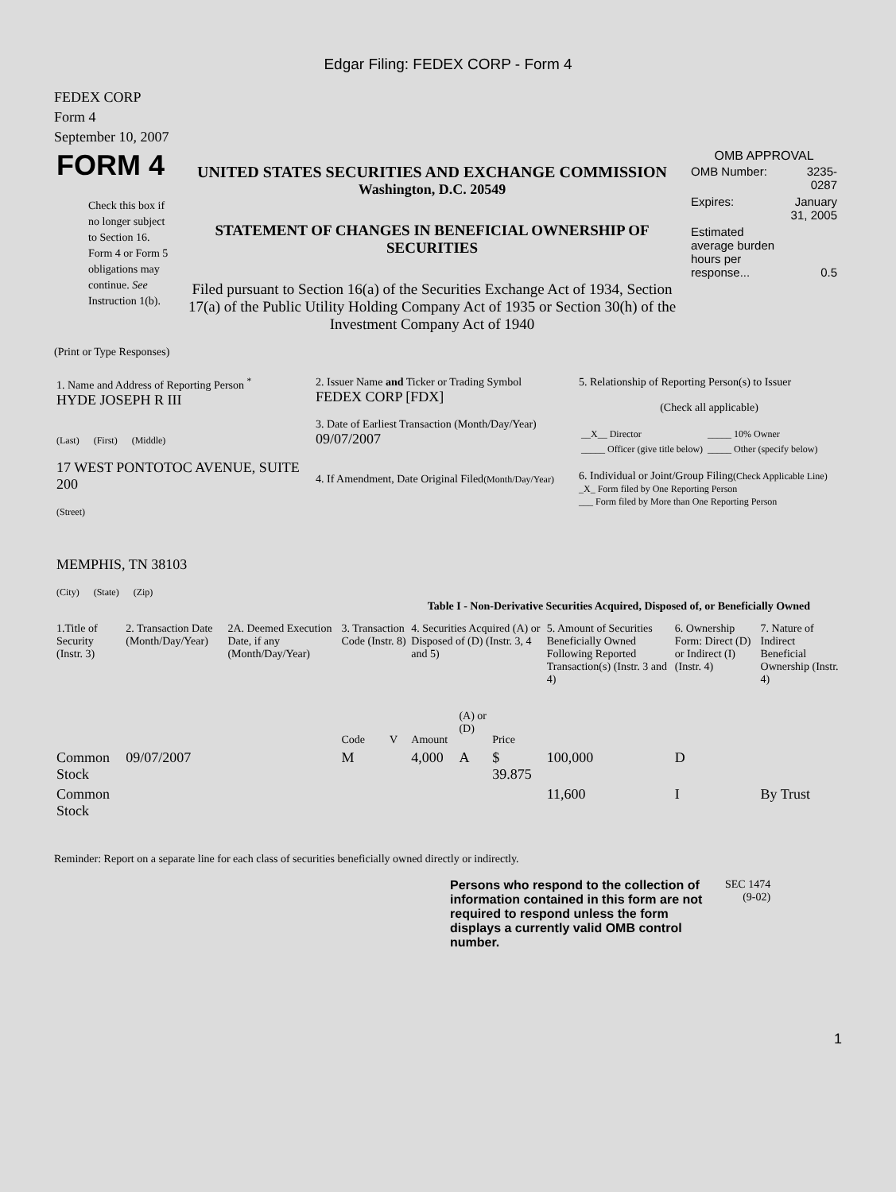Edgar Filing: FEDEX CORP - Form 4
FEDEX CORP
Form 4
September 10, 2007
| FORM 4 Check this box if no longer subject to Section 16. Form 4 or Form 5 obligations may continue. See Instruction 1(b). | UNITED STATES SECURITIES AND EXCHANGE COMMISSION Washington, D.C. 20549 STATEMENT OF CHANGES IN BENEFICIAL OWNERSHIP OF SECURITIES Filed pursuant to Section 16(a) of the Securities Exchange Act of 1934, Section 17(a) of the Public Utility Holding Company Act of 1935 or Section 30(h) of the Investment Company Act of 1940 | OMB APPROVAL / OMB Number: / 3235-0287 / / Expires: / January 31, 2005 / / Estimated average burden hours per response... / 0.5 / |
(Print or Type Responses)
| 1. Name and Address of Reporting Person <sup>*</sup> HYDE JOSEPH R III (Last) (First) (Middle) 17 WEST PONTOTOC AVENUE, SUITE 200 (Street) MEMPHIS, TN 38103 (City) (State) (Zip) | 2. Issuer Name and Ticker or Trading Symbol FEDEX CORP [FDX] 3. Date of Earliest Transaction (Month/Day/Year) 09/07/2007 4. If Amendment, Date Original Filed (Month/Day/Year) | 5. Relationship of Reporting Person(s) to Issuer (Check all applicable) / __X__ Director / _____ 10% Owner / / _____ Officer (give title below) / _____ Other (specify below) / 6. Individual or Joint/Group Filing (Check Applicable Line) _X_ Form filed by One Reporting Person ___ Form filed by More than One Reporting Person |
Table I - Non-Derivative Securities Acquired, Disposed of, or Beneficially Owned
| 1.Title of Security (Instr. 3) | 2. Transaction Date (Month/Day/Year) | 2A. Deemed Execution Date, if any (Month/Day/Year) | 3. Transaction Code (Instr. 8) | | 4. Securities Acquired (A) or Disposed of (D) (Instr. 3, 4 and 5) | | | 5. Amount of Securities Beneficially Owned Following Reported Transaction(s) (Instr. 3 and 4) | 6. Ownership Form: Direct (D) or Indirect (I) (Instr. 4) | 7. Nature of Indirect Beneficial Ownership (Instr. 4) |
| --- | --- | --- | --- | --- | --- | --- | --- | --- | --- | --- |
| | | | Code | V | Amount | (A) or (D) | Price | | | |
| Common Stock | 09/07/2007 | | M | | 4,000 | A | $ 39.875 | 100,000 | D | |
| Common Stock | | | | | | | | 11,600 | I | By Trust |
Reminder: Report on a separate line for each class of securities beneficially owned directly or indirectly.
| Persons who respond to the collection of information contained in this form are not required to respond unless the form displays a currently valid OMB control number. | SEC 1474 (9-02) |
1